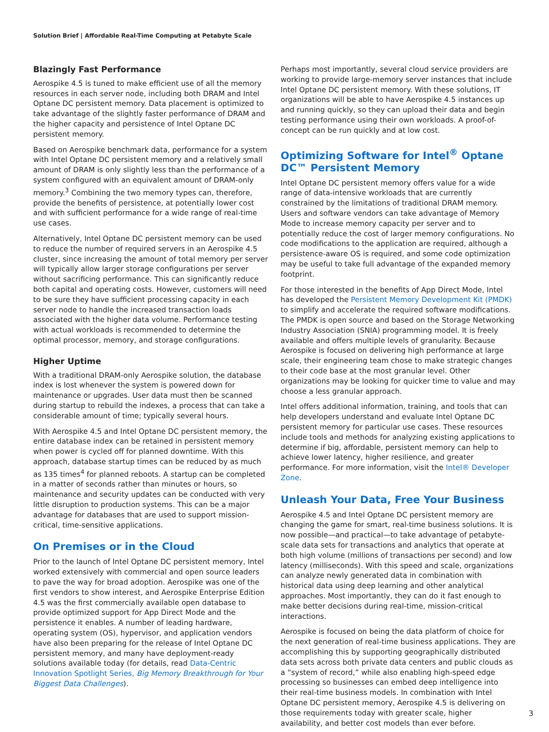Solution Brief | Affordable Real-Time Computing at Petabyte Scale
Blazingly Fast Performance
Aerospike 4.5 is tuned to make efficient use of all the memory resources in each server node, including both DRAM and Intel Optane DC persistent memory. Data placement is optimized to take advantage of the slightly faster performance of DRAM and the higher capacity and persistence of Intel Optane DC persistent memory.
Based on Aerospike benchmark data, performance for a system with Intel Optane DC persistent memory and a relatively small amount of DRAM is only slightly less than the performance of a system configured with an equivalent amount of DRAM-only memory.<sup>3</sup> Combining the two memory types can, therefore, provide the benefits of persistence, at potentially lower cost and with sufficient performance for a wide range of real-time use cases.
Alternatively, Intel Optane DC persistent memory can be used to reduce the number of required servers in an Aerospike 4.5 cluster, since increasing the amount of total memory per server will typically allow larger storage configurations per server without sacrificing performance. This can significantly reduce both capital and operating costs. However, customers will need to be sure they have sufficient processing capacity in each server node to handle the increased transaction loads associated with the higher data volume. Performance testing with actual workloads is recommended to determine the optimal processor, memory, and storage configurations.
Higher Uptime
With a traditional DRAM-only Aerospike solution, the database index is lost whenever the system is powered down for maintenance or upgrades. User data must then be scanned during startup to rebuild the indexes, a process that can take a considerable amount of time; typically several hours.
With Aerospike 4.5 and Intel Optane DC persistent memory, the entire database index can be retained in persistent memory when power is cycled off for planned downtime. With this approach, database startup times can be reduced by as much as 135 times<sup>4</sup> for planned reboots. A startup can be completed in a matter of seconds rather than minutes or hours, so maintenance and security updates can be conducted with very little disruption to production systems. This can be a major advantage for databases that are used to support mission-critical, time-sensitive applications.
On Premises or in the Cloud
Prior to the launch of Intel Optane DC persistent memory, Intel worked extensively with commercial and open source leaders to pave the way for broad adoption. Aerospike was one of the first vendors to show interest, and Aerospike Enterprise Edition 4.5 was the first commercially available open database to provide optimized support for App Direct Mode and the persistence it enables. A number of leading hardware, operating system (OS), hypervisor, and application vendors have also been preparing for the release of Intel Optane DC persistent memory, and many have deployment-ready solutions available today (for details, read Data-Centric Innovation Spotlight Series, Big Memory Breakthrough for Your Biggest Data Challenges).
Perhaps most importantly, several cloud service providers are working to provide large-memory server instances that include Intel Optane DC persistent memory. With these solutions, IT organizations will be able to have Aerospike 4.5 instances up and running quickly, so they can upload their data and begin testing performance using their own workloads. A proof-of-concept can be run quickly and at low cost.
Optimizing Software for Intel<sup>®</sup> Optane DC™ Persistent Memory
Intel Optane DC persistent memory offers value for a wide range of data-intensive workloads that are currently constrained by the limitations of traditional DRAM memory. Users and software vendors can take advantage of Memory Mode to increase memory capacity per server and to potentially reduce the cost of larger memory configurations. No code modifications to the application are required, although a persistence-aware OS is required, and some code optimization may be useful to take full advantage of the expanded memory footprint.
For those interested in the benefits of App Direct Mode, Intel has developed the Persistent Memory Development Kit (PMDK) to simplify and accelerate the required software modifications. The PMDK is open source and based on the Storage Networking Industry Association (SNIA) programming model. It is freely available and offers multiple levels of granularity. Because Aerospike is focused on delivering high performance at large scale, their engineering team chose to make strategic changes to their code base at the most granular level. Other organizations may be looking for quicker time to value and may choose a less granular approach.
Intel offers additional information, training, and tools that can help developers understand and evaluate Intel Optane DC persistent memory for particular use cases. These resources include tools and methods for analyzing existing applications to determine if big, affordable, persistent memory can help to achieve lower latency, higher resilience, and greater performance. For more information, visit the Intel® Developer Zone.
Unleash Your Data, Free Your Business
Aerospike 4.5 and Intel Optane DC persistent memory are changing the game for smart, real-time business solutions. It is now possible—and practical—to take advantage of petabyte-scale data sets for transactions and analytics that operate at both high volume (millions of transactions per second) and low latency (milliseconds). With this speed and scale, organizations can analyze newly generated data in combination with historical data using deep learning and other analytical approaches. Most importantly, they can do it fast enough to make better decisions during real-time, mission-critical interactions.
Aerospike is focused on being the data platform of choice for the next generation of real-time business applications. They are accomplishing this by supporting geographically distributed data sets across both private data centers and public clouds as a “system of record,” while also enabling high-speed edge processing so businesses can embed deep intelligence into their real-time business models. In combination with Intel Optane DC persistent memory, Aerospike 4.5 is delivering on those requirements today with greater scale, higher availability, and better cost models than ever before.
3